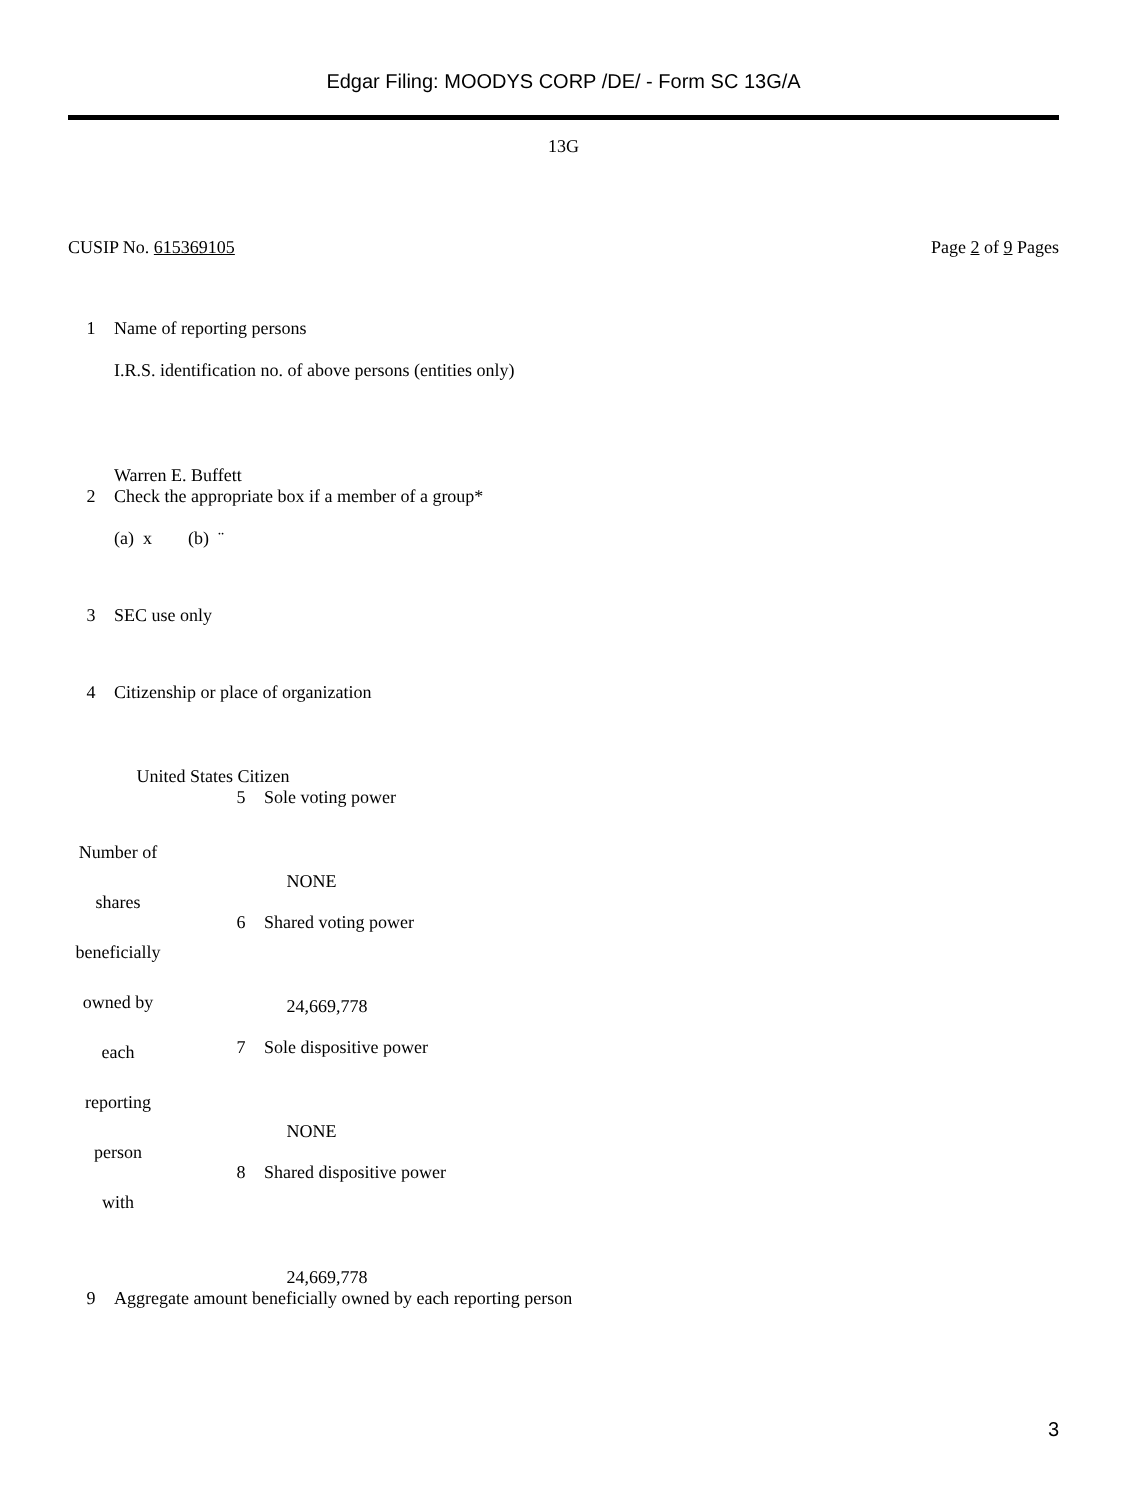Edgar Filing: MOODYS CORP /DE/ - Form SC 13G/A
13G
CUSIP No. 615369105 Page 2 of 9 Pages
1 Name of reporting persons
I.R.S. identification no. of above persons (entities only)
Warren E. Buffett
2 Check the appropriate box if a member of a group*
(a) x (b) ¨
3 SEC use only
4 Citizenship or place of organization
United States Citizen
| Number of shares beneficially owned by each reporting person with | 5 | Sole voting power NONE |
| | 6 | Shared voting power 24,669,778 |
| | 7 | Sole dispositive power NONE |
| | 8 | Shared dispositive power 24,669,778 |
9 Aggregate amount beneficially owned by each reporting person
3